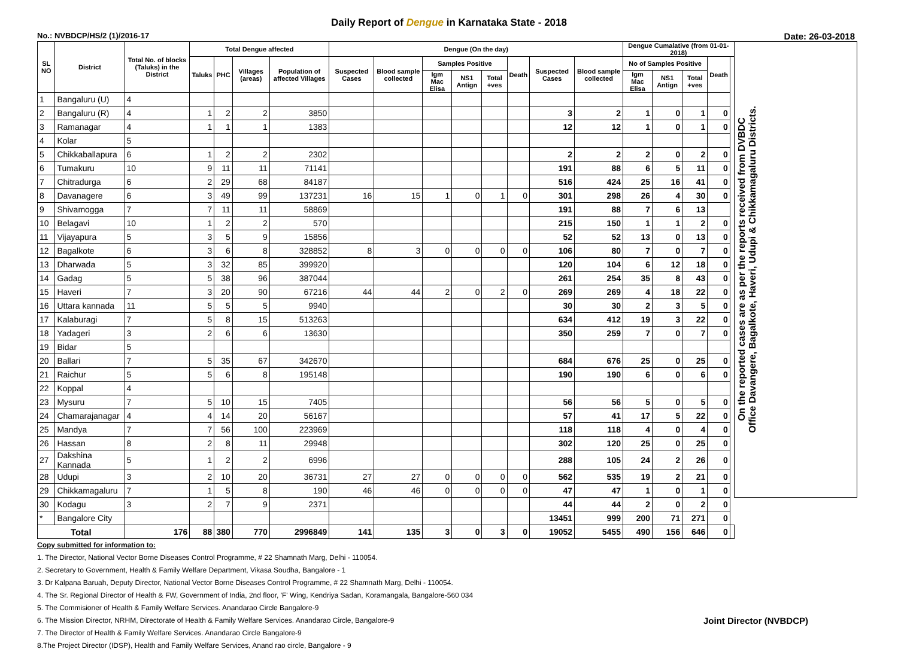Daily Report of Dengue in Karnataka State - 2018
No.: NVBDCP/HS/2 (1)/2016-17 Date: 26-03-2018
| SL NO | District | Total No. of blocks (Taluks) in the District | Total Dengue affected | | | | Dengue (On the day) | | | | | | | | Dengue Cumalative (from 01-01-2018) | | | | | On the reported cases are as per the reports received from DVBDC Office Davangere, Bagalkote, Haveri, Udupi & Chikkamagaluru Districts. |
| --- | --- | --- | --- | --- | --- | --- | --- | --- | --- | --- | --- | --- | --- | --- | --- | --- | --- | --- | --- | --- |
| | | | Taluks | PHC | Villages (areas) | Population of affected Villages | Suspected Cases | Blood sample collected | Samples Positive | | | Death | Suspected Cases | Blood sample collected | No of Samples Positive | | | Death | | |
| | | | | | | | | | Igm Mac Elisa | NS1 Antign | Total +ves | | | | Igm Mac Elisa | NS1 Antign | Total +ves | | | |
| 1 | Bangaluru (U) | 4 | | | | | | | | | | | | | | | | | | |
| 2 | Bangaluru (R) | 4 | 1 | 2 | 2 | 3850 | | | | | | | 3 | 2 | 1 | 0 | 1 | 0 | | |
| 3 | Ramanagar | 4 | 1 | 1 | 1 | 1383 | | | | | | | 12 | 12 | 1 | 0 | 1 | 0 | | |
| 4 | Kolar | 5 | | | | | | | | | | | | | | | | | | |
| 5 | Chikkaballapura | 6 | 1 | 2 | 2 | 2302 | | | | | | | 2 | 2 | 2 | 0 | 2 | 0 | | |
| 6 | Tumakuru | 10 | 9 | 11 | 11 | 71141 | | | | | | | 191 | 88 | 6 | 5 | 11 | 0 | | |
| 7 | Chitradurga | 6 | 2 | 29 | 68 | 84187 | | | | | | | 516 | 424 | 25 | 16 | 41 | 0 | | |
| 8 | Davanagere | 6 | 3 | 49 | 99 | 137231 | 16 | 15 | 1 | 0 | 1 | 0 | 301 | 298 | 26 | 4 | 30 | 0 | | |
| 9 | Shivamogga | 7 | 7 | 11 | 11 | 58869 | | | | | | | 191 | 88 | 7 | 6 | 13 | | | |
| 10 | Belagavi | 10 | 1 | 2 | 2 | 570 | | | | | | | 215 | 150 | 1 | 1 | 2 | 0 | | |
| 11 | Vijayapura | 5 | 3 | 5 | 9 | 15856 | | | | | | | 52 | 52 | 13 | 0 | 13 | 0 | | |
| 12 | Bagalkote | 6 | 3 | 6 | 8 | 328852 | 8 | 3 | 0 | 0 | 0 | 0 | 106 | 80 | 7 | 0 | 7 | 0 | | |
| 13 | Dharwada | 5 | 3 | 32 | 85 | 399920 | | | | | | | 120 | 104 | 6 | 12 | 18 | 0 | | |
| 14 | Gadag | 5 | 5 | 38 | 96 | 387044 | | | | | | | 261 | 254 | 35 | 8 | 43 | 0 | | |
| 15 | Haveri | 7 | 3 | 20 | 90 | 67216 | 44 | 44 | 2 | 0 | 2 | 0 | 269 | 269 | 4 | 18 | 22 | 0 | | |
| 16 | Uttara kannada | 11 | 5 | 5 | 5 | 9940 | | | | | | | 30 | 30 | 2 | 3 | 5 | 0 | | |
| 17 | Kalaburagi | 7 | 5 | 8 | 15 | 513263 | | | | | | | 634 | 412 | 19 | 3 | 22 | 0 | | |
| 18 | Yadageri | 3 | 2 | 6 | 6 | 13630 | | | | | | | 350 | 259 | 7 | 0 | 7 | 0 | | |
| 19 | Bidar | 5 | | | | | | | | | | | | | | | | | | |
| 20 | Ballari | 7 | 5 | 35 | 67 | 342670 | | | | | | | 684 | 676 | 25 | 0 | 25 | 0 | | |
| 21 | Raichur | 5 | 5 | 6 | 8 | 195148 | | | | | | | 190 | 190 | 6 | 0 | 6 | 0 | | |
| 22 | Koppal | 4 | | | | | | | | | | | | | | | | | | |
| 23 | Mysuru | 7 | 5 | 10 | 15 | 7405 | | | | | | | 56 | 56 | 5 | 0 | 5 | 0 | | |
| 24 | Chamarajanagar | 4 | 4 | 14 | 20 | 56167 | | | | | | | 57 | 41 | 17 | 5 | 22 | 0 | | |
| 25 | Mandya | 7 | 7 | 56 | 100 | 223969 | | | | | | | 118 | 118 | 4 | 0 | 4 | 0 | | |
| 26 | Hassan | 8 | 2 | 8 | 11 | 29948 | | | | | | | 302 | 120 | 25 | 0 | 25 | 0 | | |
| 27 | Dakshina Kannada | 5 | 1 | 2 | 2 | 6996 | | | | | | | 288 | 105 | 24 | 2 | 26 | 0 | | |
| 28 | Udupi | 3 | 2 | 10 | 20 | 36731 | 27 | 27 | 0 | 0 | 0 | 0 | 562 | 535 | 19 | 2 | 21 | 0 | | |
| 29 | Chikkamagaluru | 7 | 1 | 5 | 8 | 190 | 46 | 46 | 0 | 0 | 0 | 0 | 47 | 47 | 1 | 0 | 1 | 0 | | |
| 30 | Kodagu | 3 | 2 | 7 | 9 | 2371 | | | | | | | 44 | 44 | 2 | 0 | 2 | 0 | | |
| * | Bangalore City | | | | | | | | | | | | 13451 | 999 | 200 | 71 | 271 | 0 | | |
| Total | | 176 | 88 | 380 | 770 | 2996849 | 141 | 135 | 3 | 0 | 3 | 0 | 19052 | 5455 | 490 | 156 | 646 | 0 | | |
Copy submitted for information to:
1. The Director, National Vector Borne Diseases Control Programme, # 22 Shamnath Marg, Delhi - 110054.
2. Secretary to Government, Health & Family Welfare Department, Vikasa Soudha, Bangalore - 1
3. Dr Kalpana Baruah, Deputy Director, National Vector Borne Diseases Control Programme, # 22 Shamnath Marg, Delhi - 110054.
4. The Sr. Regional Director of Health & FW, Government of India, 2nd floor, 'F' Wing, Kendriya Sadan, Koramangala, Bangalore-560 034
5. The Commisioner of Health & Family Welfare Services. Anandarao Circle Bangalore-9
6. The Mission Director, NRHM, Directorate of Health & Family Welfare Services. Anandarao Circle, Bangalore-9 Joint Director (NVBDCP)
7. The Director of Health & Family Welfare Services. Anandarao Circle Bangalore-9
8.The Project Director (IDSP), Health and Family Welfare Services, Anand rao circle, Bangalore - 9